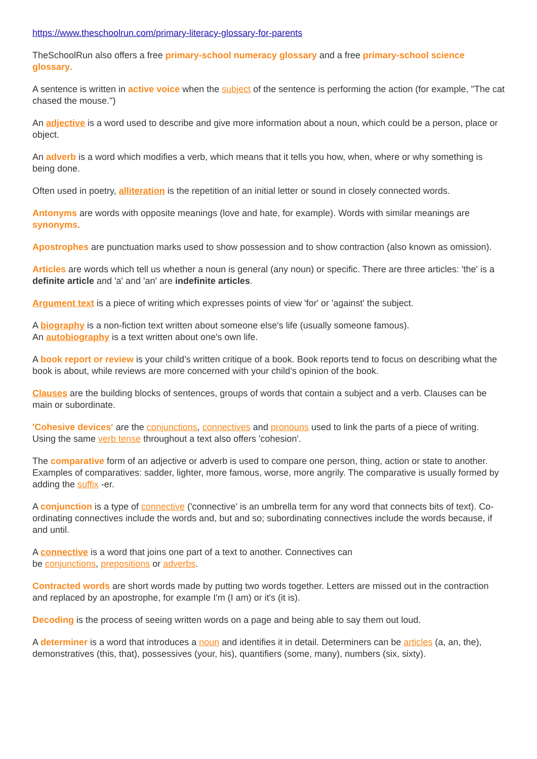https://www.theschoolrun.com/primary-literacy-glossary-for-parents
TheSchoolRun also offers a free primary-school numeracy glossary and a free primary-school science glossary.
A sentence is written in active voice when the subject of the sentence is performing the action (for example, "The cat chased the mouse.")
An adjective is a word used to describe and give more information about a noun, which could be a person, place or object.
An adverb is a word which modifies a verb, which means that it tells you how, when, where or why something is being done.
Often used in poetry, alliteration is the repetition of an initial letter or sound in closely connected words.
Antonyms are words with opposite meanings (love and hate, for example). Words with similar meanings are synonyms.
Apostrophes are punctuation marks used to show possession and to show contraction (also known as omission).
Articles are words which tell us whether a noun is general (any noun) or specific. There are three articles: 'the' is a definite article and 'a' and 'an' are indefinite articles.
Argument text is a piece of writing which expresses points of view 'for' or 'against' the subject.
A biography is a non-fiction text written about someone else's life (usually someone famous).
An autobiography is a text written about one's own life.
A book report or review is your child’s written critique of a book. Book reports tend to focus on describing what the book is about, while reviews are more concerned with your child’s opinion of the book.
Clauses are the building blocks of sentences, groups of words that contain a subject and a verb. Clauses can be main or subordinate.
'Cohesive devices' are the conjunctions, connectives and pronouns used to link the parts of a piece of writing. Using the same verb tense throughout a text also offers 'cohesion'.
The comparative form of an adjective or adverb is used to compare one person, thing, action or state to another. Examples of comparatives: sadder, lighter, more famous, worse, more angrily. The comparative is usually formed by adding the suffix -er.
A conjunction is a type of connective ('connective' is an umbrella term for any word that connects bits of text). Co-ordinating connectives include the words and, but and so; subordinating connectives include the words because, if and until.
A connective is a word that joins one part of a text to another. Connectives can
be conjunctions, prepositions or adverbs.
Contracted words are short words made by putting two words together. Letters are missed out in the contraction and replaced by an apostrophe, for example I'm (I am) or it's (it is).
Decoding is the process of seeing written words on a page and being able to say them out loud.
A determiner is a word that introduces a noun and identifies it in detail. Determiners can be articles (a, an, the), demonstratives (this, that), possessives (your, his), quantifiers (some, many), numbers (six, sixty).